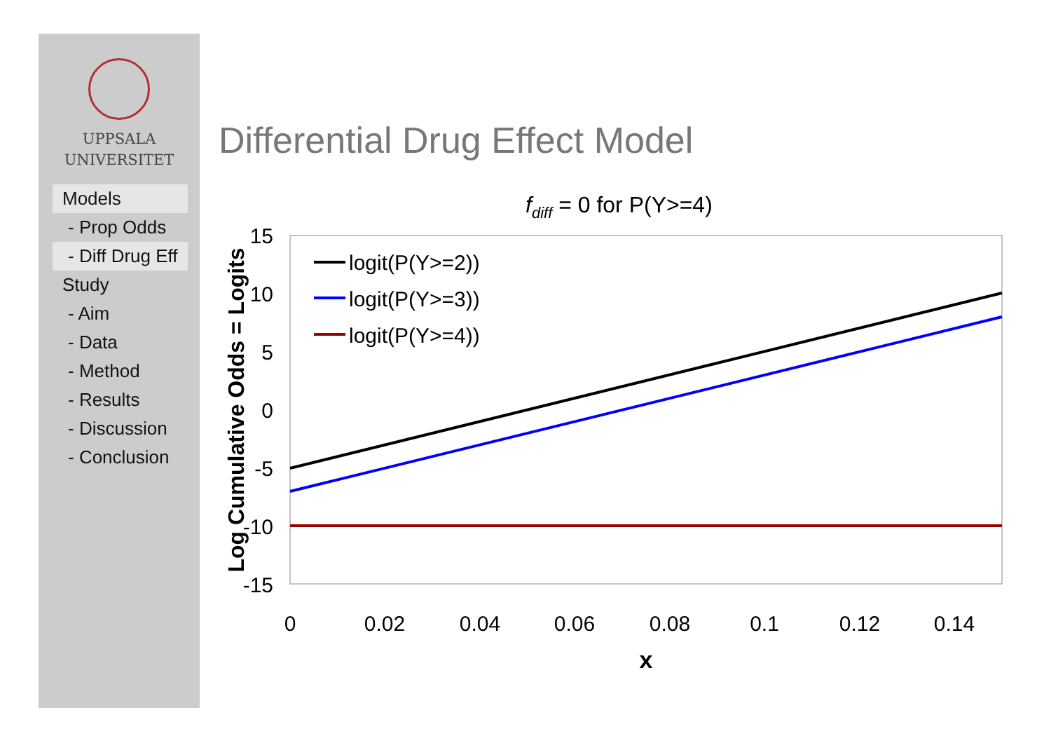UPPSALA
UNIVERSITET
Models
- Prop Odds
- Diff Drug Eff
Study
- Aim
- Data
- Method
- Results
- Discussion
- Conclusion
Differential Drug Effect Model
fdiff = 0 for P(Y>=4)
15
10
5
0
-5
-10
-15
0
0.02
0.04
0.06
0.08
0.1
0.12
0.14
x
Log Cumulative Odds = Logits
logit(P(Y>=2))
logit(P(Y>=3))
logit(P(Y>=4))